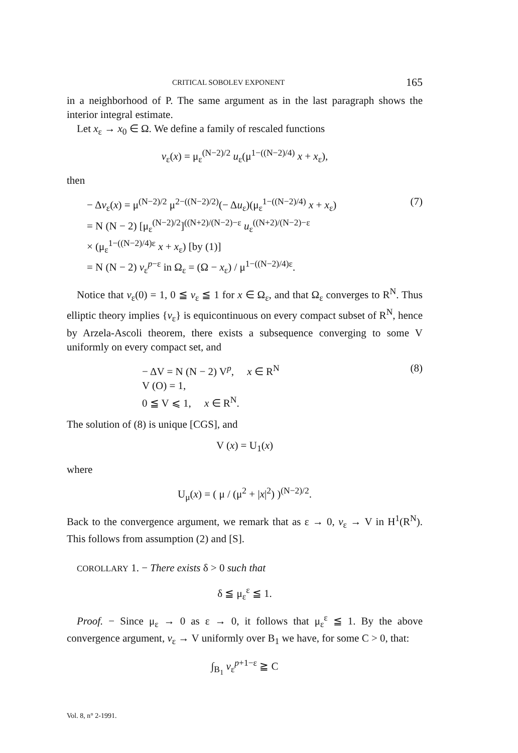CRITICAL SOBOLEV EXPONENT 165
in a neighborhood of P. The same argument as in the last paragraph shows the interior integral estimate.
Let x<sub>ε</sub> → x<sub>0</sub> ∈ Ω. We define a family of rescaled functions
v<sub>ε</sub>(x) = μ<sub>ε</sub><sup>(N−2)/2</sup> u<sub>ε</sub>(μ<sup>1−((N−2)/4)</sup> x + x<sub>ε</sub>),
then
− Δv<sub>ε</sub>(x) = μ<sup>(N−2)/2</sup> μ<sup>2−((N−2)/2)</sup>(− Δu<sub>ε</sub>)(μ<sub>ε</sub><sup>1−((N−2)/4)</sup> x + x<sub>ε</sub>)
= N (N − 2) [μ<sub>ε</sub><sup>(N−2)/2</sup>]<sup>((N+2)/(N−2)−ε</sup> u<sub>ε</sub><sup>((N+2)/(N−2)−ε</sup>
× (μ<sub>ε</sub><sup>1−((N−2)/4)ε</sup> x + x<sub>ε</sub>) [by (1)]
= N (N − 2) v<sub>ε</sub><sup>p−ε</sup> in Ω<sub>ε</sub> = (Ω − x<sub>ε</sub>) / μ<sup>1−((N−2)/4)ε</sup>.
(7)
Notice that v<sub>ε</sub>(0) = 1, 0 ≦ v<sub>ε</sub> ≦ 1 for x ∈ Ω<sub>ε</sub>, and that Ω<sub>ε</sub> converges to R<sup>N</sup>. Thus elliptic theory implies {v<sub>ε</sub>} is equicontinuous on every compact subset of R<sup>N</sup>, hence by Arzela-Ascoli theorem, there exists a subsequence converging to some V uniformly on every compact set, and
− ΔV = N (N − 2) V<sup>p</sup>, x ∈ R<sup>N</sup>
V (O) = 1,
0 ≦ V ⩽ 1, x ∈ R<sup>N</sup>.
(8)
The solution of (8) is unique [CGS], and
V (x) = U<sub>1</sub>(x)
where
U<sub>μ</sub>(x) = ( μ / (μ<sup>2</sup> + |x|<sup>2</sup>) )<sup>(N−2)/2</sup>.
Back to the convergence argument, we remark that as ε → 0, v<sub>ε</sub> → V in H<sup>1</sup>(R<sup>N</sup>). This follows from assumption (2) and [S].
COROLLARY 1. − There exists δ > 0 such that
δ ≦ μ<sub>ε</sub><sup>ε</sup> ≦ 1.
Proof. − Since μ<sub>ε</sub> → 0 as ε → 0, it follows that μ<sub>ε</sub><sup>ε</sup> ≦ 1. By the above convergence argument, v<sub>ε</sub> → V uniformly over B<sub>1</sub> we have, for some C > 0, that:
∫<sub>B<sub>1</sub></sub> v<sub>ε</sub><sup>p+1−ε</sup> ≧ C
Vol. 8, n° 2-1991.